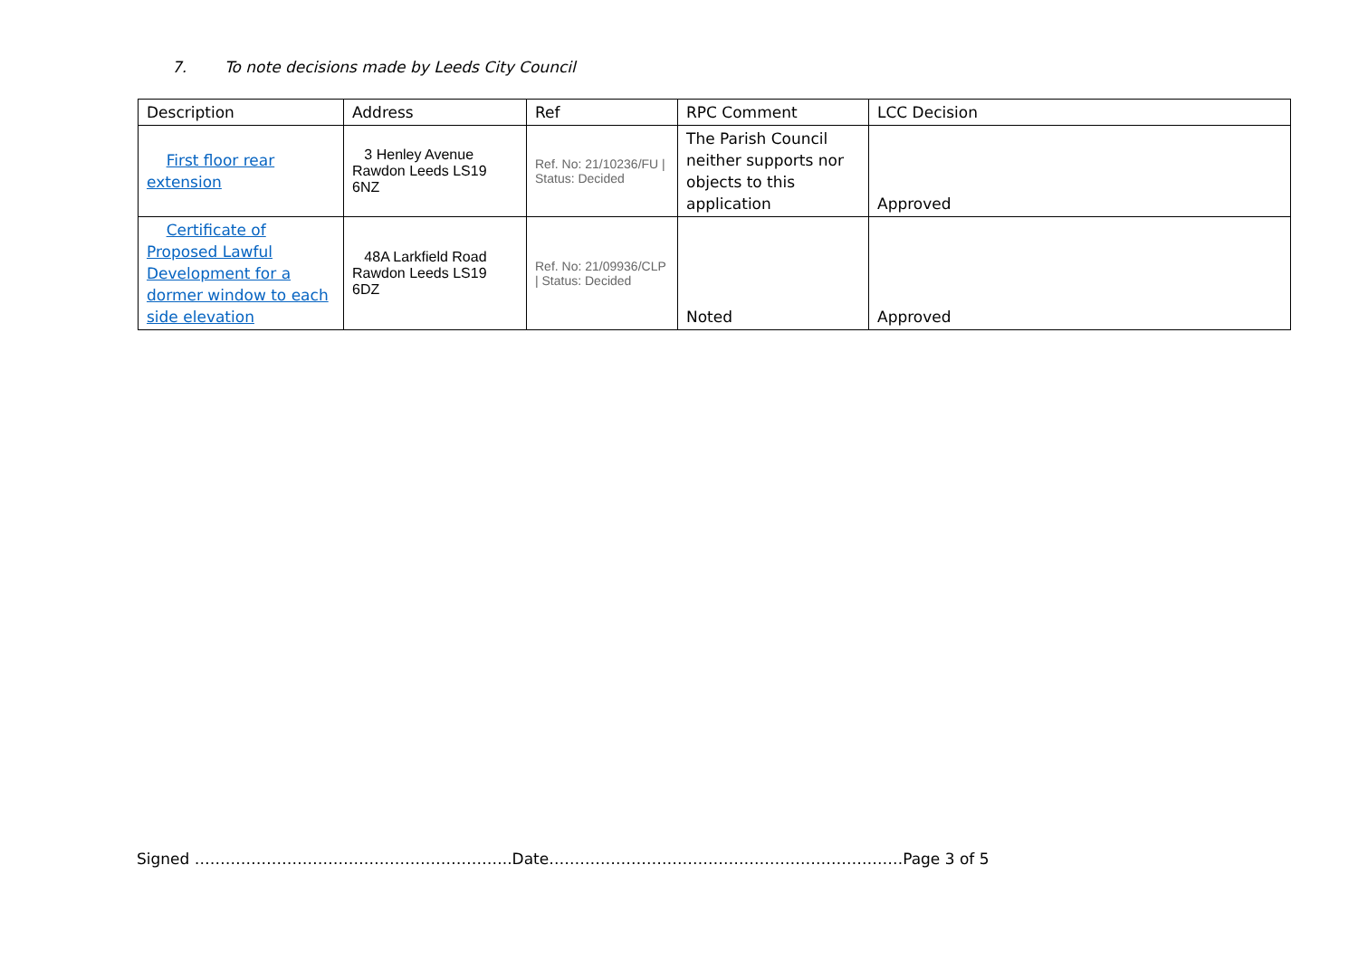7. To note decisions made by Leeds City Council
| Description | Address | Ref | RPC Comment | LCC Decision |
| --- | --- | --- | --- | --- |
| First floor rear extension | 3 Henley Avenue Rawdon Leeds LS19 6NZ | Ref. No: 21/10236/FU / Status: Decided | The Parish Council neither supports nor objects to this application | Approved |
| Certificate of Proposed Lawful Development for a dormer window to each side elevation | 48A Larkfield Road Rawdon Leeds LS19 6DZ | Ref. No: 21/09936/CLP / Status: Decided | Noted | Approved |
Signed ……………………………………………………..Date……………………………………………………………Page 3 of 5